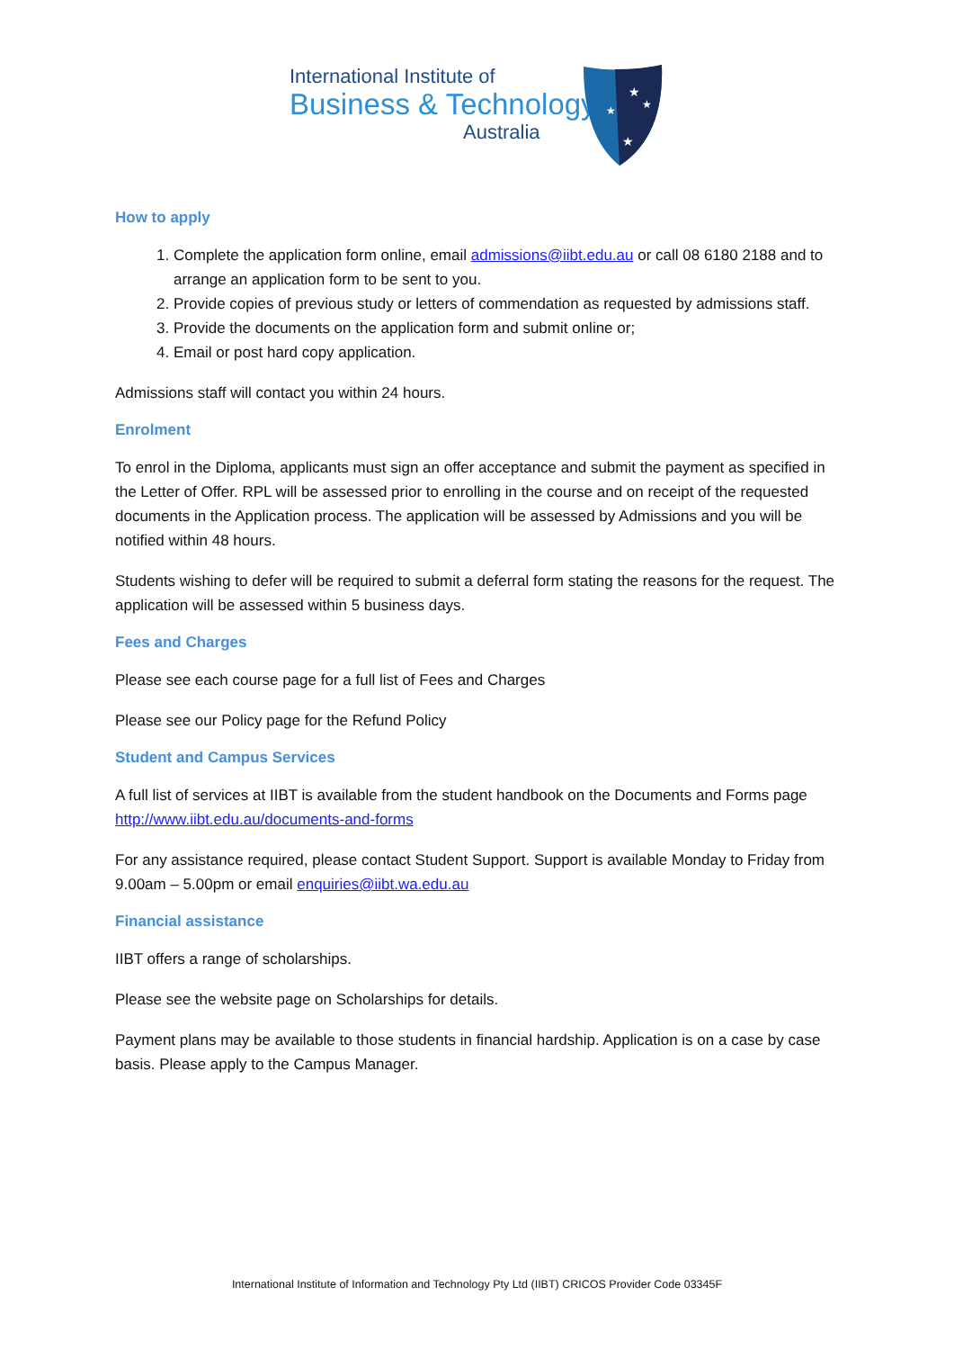International Institute of
Business & Technology
Australia
★
★
★
★
How to apply
1. Complete the application form online, email admissions@iibt.edu.au or call 08 6180 2188 and to arrange an application form to be sent to you.
2. Provide copies of previous study or letters of commendation as requested by admissions staff.
3. Provide the documents on the application form and submit online or;
4. Email or post hard copy application.
Admissions staff will contact you within 24 hours.
Enrolment
To enrol in the Diploma, applicants must sign an offer acceptance and submit the payment as specified in the Letter of Offer. RPL will be assessed prior to enrolling in the course and on receipt of the requested documents in the Application process. The application will be assessed by Admissions and you will be notified within 48 hours.
Students wishing to defer will be required to submit a deferral form stating the reasons for the request. The application will be assessed within 5 business days.
Fees and Charges
Please see each course page for a full list of Fees and Charges
Please see our Policy page for the Refund Policy
Student and Campus Services
A full list of services at IIBT is available from the student handbook on the Documents and Forms page http://www.iibt.edu.au/documents-and-forms
For any assistance required, please contact Student Support. Support is available Monday to Friday from 9.00am – 5.00pm or email enquiries@iibt.wa.edu.au
Financial assistance
IIBT offers a range of scholarships.
Please see the website page on Scholarships for details.
Payment plans may be available to those students in financial hardship. Application is on a case by case basis. Please apply to the Campus Manager.
International Institute of Information and Technology Pty Ltd (IIBT) CRICOS Provider Code 03345F